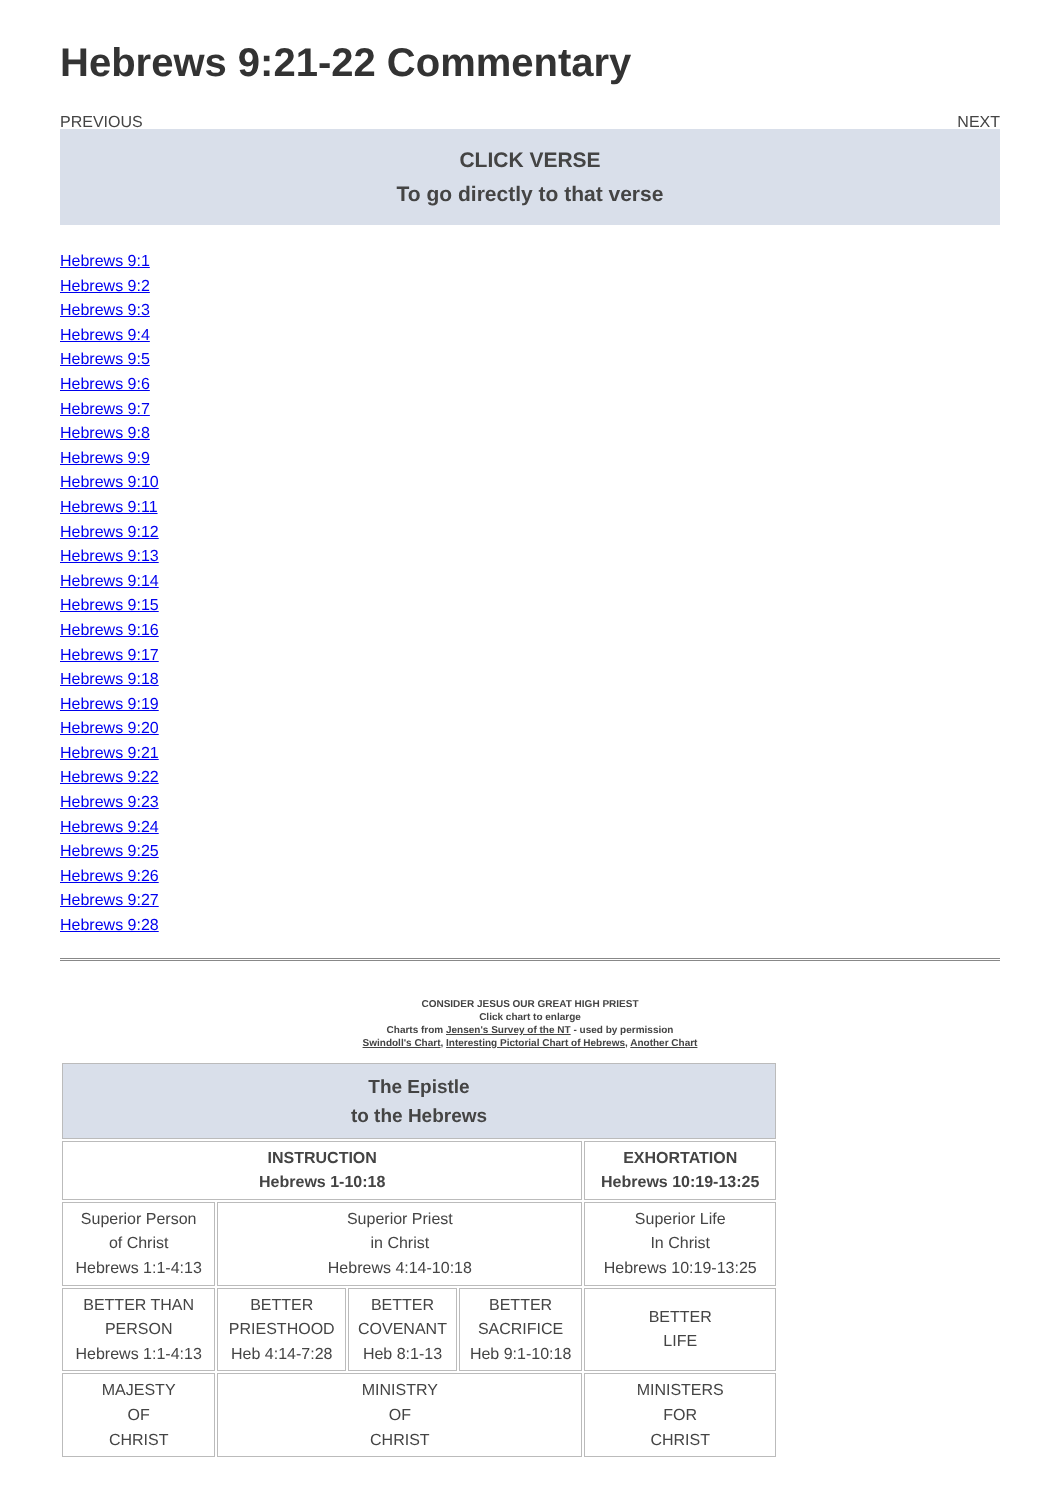Hebrews 9:21-22 Commentary
PREVIOUS NEXT
CLICK VERSE
To go directly to that verse
Hebrews 9:1
Hebrews 9:2
Hebrews 9:3
Hebrews 9:4
Hebrews 9:5
Hebrews 9:6
Hebrews 9:7
Hebrews 9:8
Hebrews 9:9
Hebrews 9:10
Hebrews 9:11
Hebrews 9:12
Hebrews 9:13
Hebrews 9:14
Hebrews 9:15
Hebrews 9:16
Hebrews 9:17
Hebrews 9:18
Hebrews 9:19
Hebrews 9:20
Hebrews 9:21
Hebrews 9:22
Hebrews 9:23
Hebrews 9:24
Hebrews 9:25
Hebrews 9:26
Hebrews 9:27
Hebrews 9:28
CONSIDER JESUS OUR GREAT HIGH PRIEST
Click chart to enlarge
Charts from Jensen's Survey of the NT - used by permission
Swindoll's Chart, Interesting Pictorial Chart of Hebrews, Another Chart
| The Epistle to the Hebrews | | | | |
| INSTRUCTION Hebrews 1-10:18 | | | | EXHORTATION Hebrews 10:19-13:25 |
| Superior Person of Christ Hebrews 1:1-4:13 | Superior Priest in Christ Hebrews 4:14-10:18 | | | Superior Life In Christ Hebrews 10:19-13:25 |
| BETTER THAN PERSON Hebrews 1:1-4:13 | BETTER PRIESTHOOD Heb 4:14-7:28 | BETTER COVENANT Heb 8:1-13 | BETTER SACRIFICE Heb 9:1-10:18 | BETTER LIFE |
| MAJESTY OF CHRIST | MINISTRY OF CHRIST | | | MINISTERS FOR CHRIST |